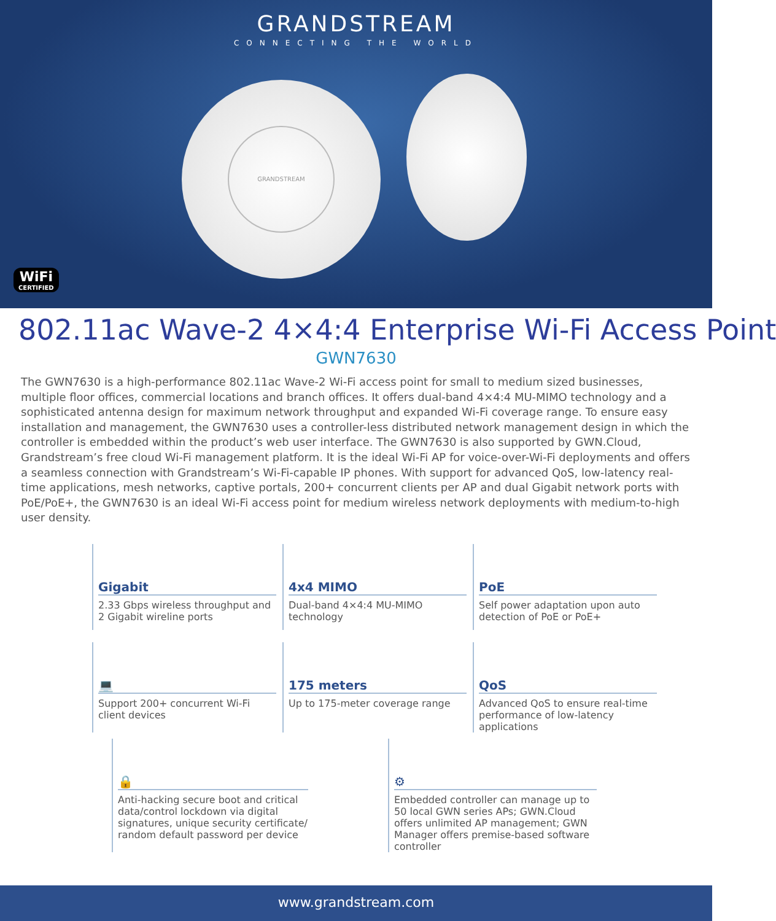GRANDSTREAM
CONNECTING THE WORLD
GRANDSTREAM
WiFi
CERTIFIED
802.11ac Wave-2 4×4:4 Enterprise Wi-Fi Access Point
GWN7630
The GWN7630 is a high-performance 802.11ac Wave-2 Wi-Fi access point for small to medium sized businesses, multiple floor offices, commercial locations and branch offices. It offers dual-band 4×4:4 MU-MIMO technology and a sophisticated antenna design for maximum network throughput and expanded Wi-Fi coverage range. To ensure easy installation and management, the GWN7630 uses a controller-less distributed network management design in which the controller is embedded within the product’s web user interface. The GWN7630 is also supported by GWN.Cloud, Grandstream’s free cloud Wi-Fi management platform. It is the ideal Wi-Fi AP for voice-over-Wi-Fi deployments and offers a seamless connection with Grandstream’s Wi-Fi-capable IP phones. With support for advanced QoS, low-latency real-time applications, mesh networks, captive portals, 200+ concurrent clients per AP and dual Gigabit network ports with PoE/PoE+, the GWN7630 is an ideal Wi-Fi access point for medium wireless network deployments with medium-to-high user density.
Gigabit
2.33 Gbps wireless throughput and 2 Gigabit wireline ports
4x4 MIMO
Dual-band 4×4:4 MU-MIMO technology
PoE
Self power adaptation upon auto detection of PoE or PoE+
💻
Support 200+ concurrent Wi-Fi client devices
175 meters
Up to 175-meter coverage range
QoS
Advanced QoS to ensure real-time performance of low-latency applications
🔒
Anti-hacking secure boot and critical data/control lockdown via digital signatures, unique security certificate/ random default password per device
⚙
Embedded controller can manage up to 50 local GWN series APs; GWN.Cloud offers unlimited AP management; GWN Manager offers premise-based software controller
www.grandstream.com